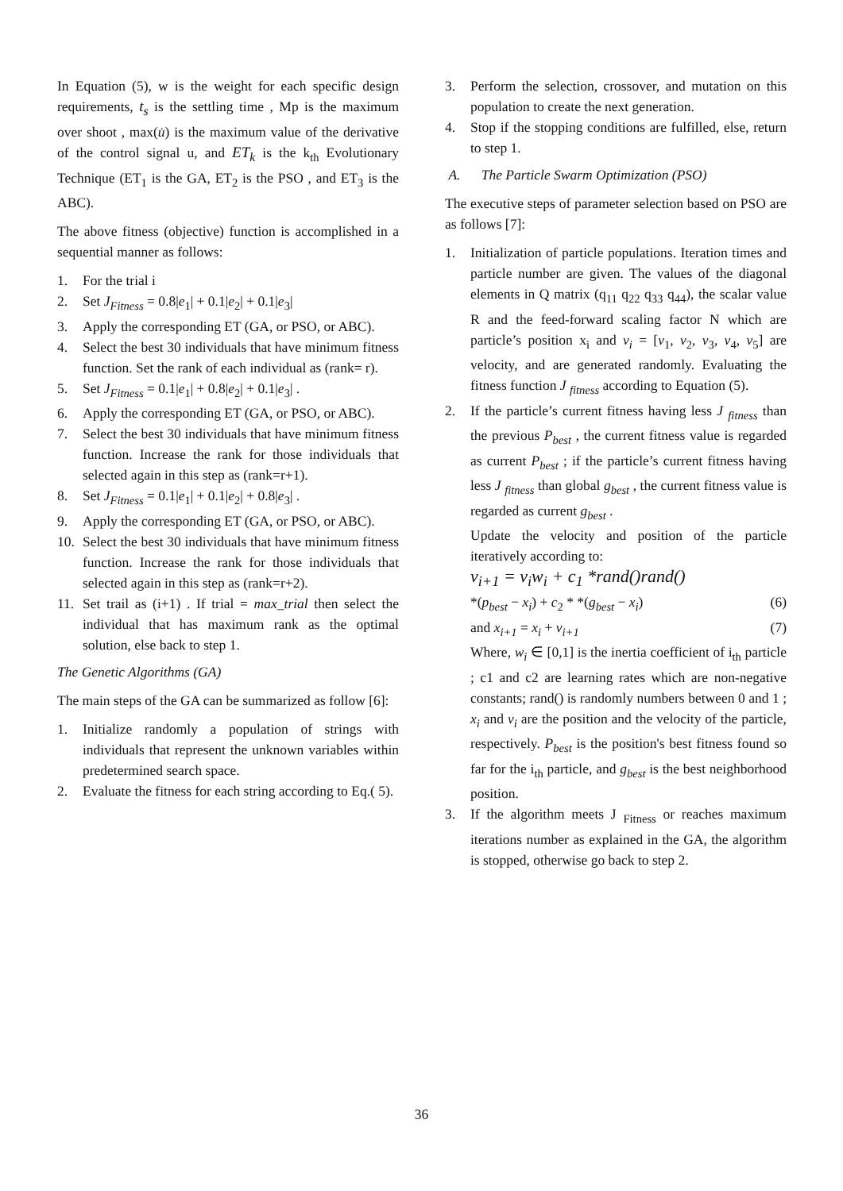In Equation (5), w is the weight for each specific design requirements, t<sub>s</sub> is the settling time , Mp is the maximum over shoot , max(u̇) is the maximum value of the derivative of the control signal u, and ET<sub>k</sub> is the k<sub>th</sub> Evolutionary Technique (ET<sub>1</sub> is the GA, ET<sub>2</sub> is the PSO , and ET<sub>3</sub> is the ABC).
The above fitness (objective) function is accomplished in a sequential manner as follows:
1. For the trial i
2. Set J<sub>Fitness</sub> = 0.8|e<sub>1</sub>| + 0.1|e<sub>2</sub>| + 0.1|e<sub>3</sub>|
3. Apply the corresponding ET (GA, or PSO, or ABC).
4. Select the best 30 individuals that have minimum fitness function. Set the rank of each individual as (rank= r).
5. Set J<sub>Fitness</sub> = 0.1|e<sub>1</sub>| + 0.8|e<sub>2</sub>| + 0.1|e<sub>3</sub>| .
6. Apply the corresponding ET (GA, or PSO, or ABC).
7. Select the best 30 individuals that have minimum fitness function. Increase the rank for those individuals that selected again in this step as (rank=r+1).
8. Set J<sub>Fitness</sub> = 0.1|e<sub>1</sub>| + 0.1|e<sub>2</sub>| + 0.8|e<sub>3</sub>| .
9. Apply the corresponding ET (GA, or PSO, or ABC).
10. Select the best 30 individuals that have minimum fitness function. Increase the rank for those individuals that selected again in this step as (rank=r+2).
11. Set trail as (i+1) . If trial = max_trial then select the individual that has maximum rank as the optimal solution, else back to step 1.
The Genetic Algorithms (GA)
The main steps of the GA can be summarized as follow [6]:
1. Initialize randomly a population of strings with individuals that represent the unknown variables within predetermined search space.
2. Evaluate the fitness for each string according to Eq.( 5).
3. Perform the selection, crossover, and mutation on this population to create the next generation.
4. Stop if the stopping conditions are fulfilled, else, return to step 1.
A. The Particle Swarm Optimization (PSO)
The executive steps of parameter selection based on PSO are as follows [7]:
1. Initialization of particle populations. Iteration times and particle number are given. The values of the diagonal elements in Q matrix (q<sub>11</sub> q<sub>22</sub> q<sub>33</sub> q<sub>44</sub>), the scalar value R and the feed-forward scaling factor N which are particle’s position x<sub>i</sub> and v<sub>i</sub> = [v<sub>1</sub>, v<sub>2</sub>, v<sub>3</sub>, v<sub>4</sub>, v<sub>5</sub>] are velocity, and are generated randomly. Evaluating the fitness function J <sub>fitness</sub> according to Equation (5).
2. If the particle’s current fitness having less J <sub>fitness</sub> than the previous P<sub>best</sub> , the current fitness value is regarded as current P<sub>best</sub> ; if the particle’s current fitness having less J <sub>fitness</sub> than global g<sub>best</sub> , the current fitness value is regarded as current g<sub>best</sub> .
Update the velocity and position of the particle iteratively according to:
v<sub>i+1</sub> = v<sub>i</sub>w<sub>i</sub> + c<sub>1</sub> *rand()rand()
*(p<sub>best</sub> − x<sub>i</sub>) + c<sub>2</sub> * *(g<sub>best</sub> − x<sub>i</sub>) (6)
and x<sub>i+1</sub> = x<sub>i</sub> + v<sub>i+1</sub> (7)
Where, w<sub>i</sub> ∈ [0,1] is the inertia coefficient of i<sub>th</sub> particle ; c1 and c2 are learning rates which are non-negative constants; rand() is randomly numbers between 0 and 1 ; x<sub>i</sub> and v<sub>i</sub> are the position and the velocity of the particle, respectively. P<sub>best</sub> is the position's best fitness found so far for the i<sub>th</sub> particle, and g<sub>best</sub> is the best neighborhood position.
3. If the algorithm meets J <sub>Fitness</sub> or reaches maximum iterations number as explained in the GA, the algorithm is stopped, otherwise go back to step 2.
36